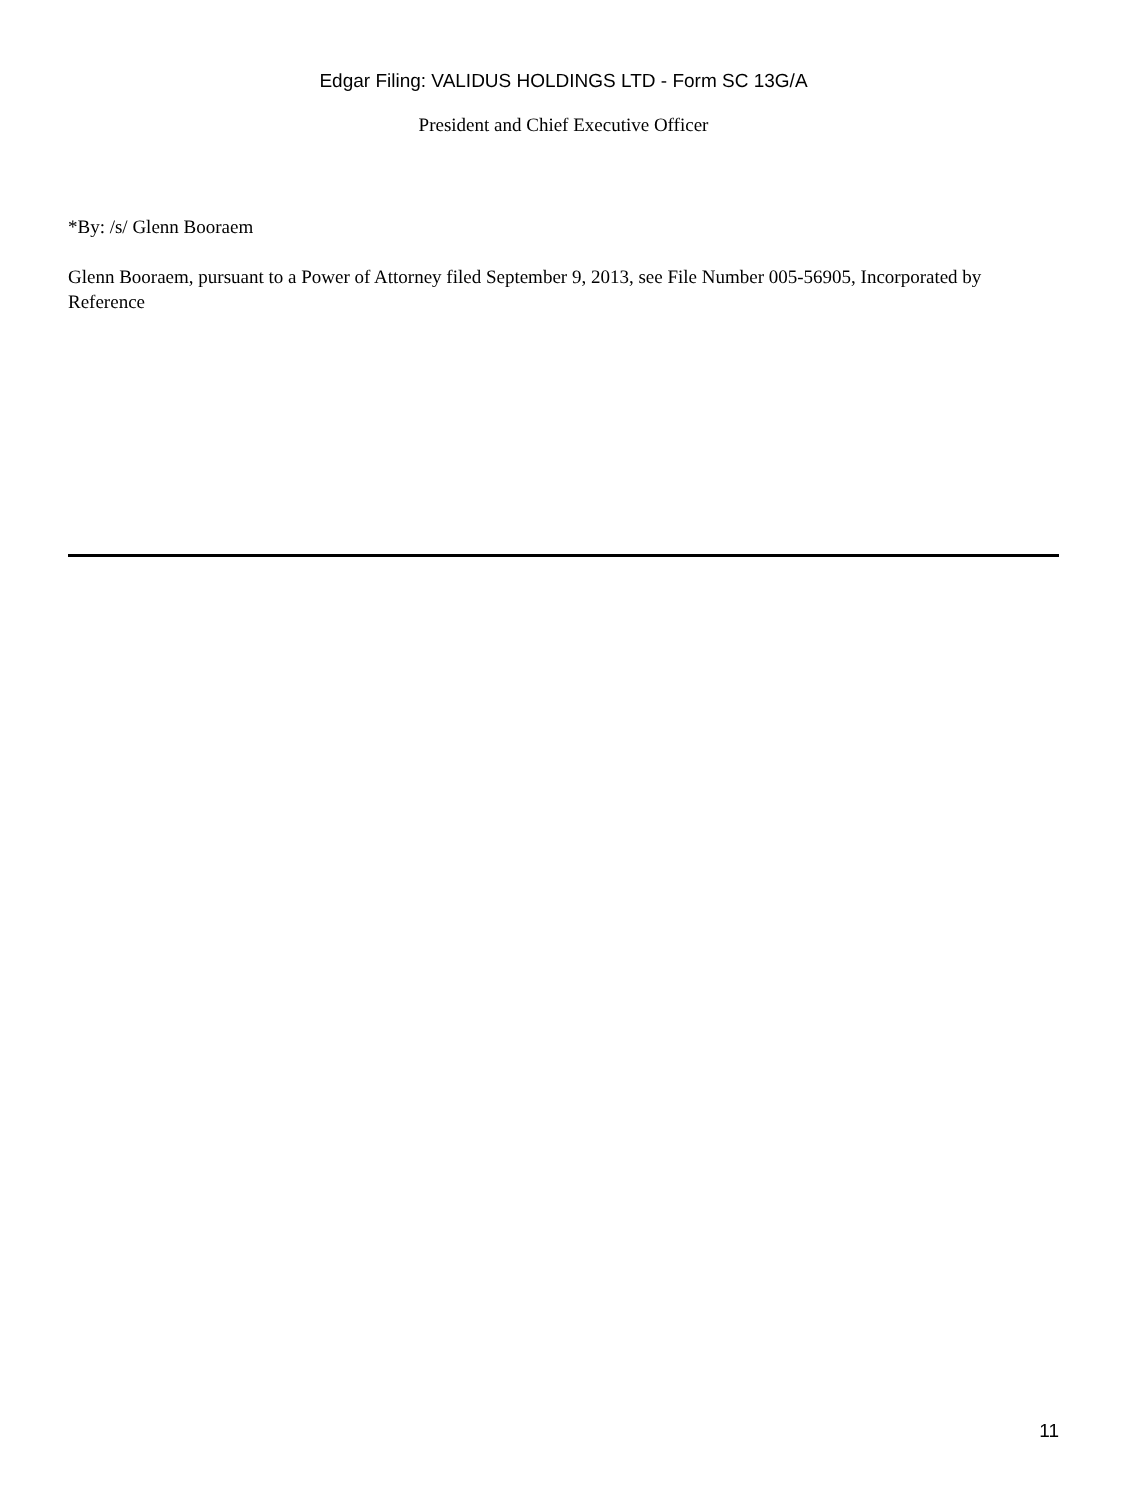Edgar Filing: VALIDUS HOLDINGS LTD - Form SC 13G/A
President and Chief Executive Officer
*By: /s/ Glenn Booraem
Glenn Booraem, pursuant to a Power of Attorney filed September 9, 2013, see File Number 005-56905, Incorporated by Reference
11